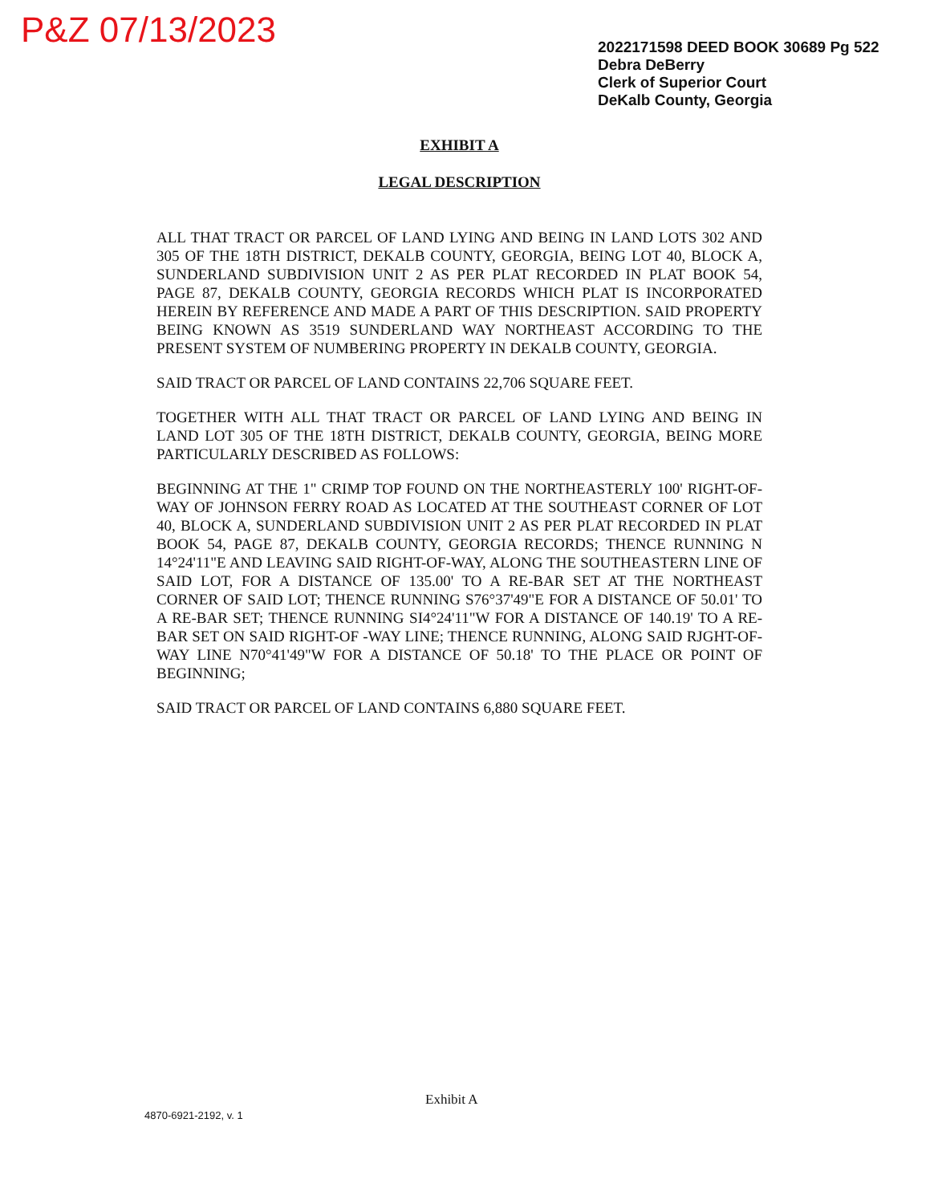P&Z 07/13/2023
2022171598 DEED BOOK 30689 Pg 522
Debra DeBerry
Clerk of Superior Court
DeKalb County, Georgia
EXHIBIT A
LEGAL DESCRIPTION
ALL THAT TRACT OR PARCEL OF LAND LYING AND BEING IN LAND LOTS 302 AND 305 OF THE 18TH DISTRICT, DEKALB COUNTY, GEORGIA, BEING LOT 40, BLOCK A, SUNDERLAND SUBDIVISION UNIT 2 AS PER PLAT RECORDED IN PLAT BOOK 54, PAGE 87, DEKALB COUNTY, GEORGIA RECORDS WHICH PLAT IS INCORPORATED HEREIN BY REFERENCE AND MADE A PART OF THIS DESCRIPTION. SAID PROPERTY BEING KNOWN AS 3519 SUNDERLAND WAY NORTHEAST ACCORDING TO THE PRESENT SYSTEM OF NUMBERING PROPERTY IN DEKALB COUNTY, GEORGIA.
SAID TRACT OR PARCEL OF LAND CONTAINS 22,706 SQUARE FEET.
TOGETHER WITH ALL THAT TRACT OR PARCEL OF LAND LYING AND BEING IN LAND LOT 305 OF THE 18TH DISTRICT, DEKALB COUNTY, GEORGIA, BEING MORE PARTICULARLY DESCRIBED AS FOLLOWS:
BEGINNING AT THE 1" CRIMP TOP FOUND ON THE NORTHEASTERLY 100' RIGHT-OF-WAY OF JOHNSON FERRY ROAD AS LOCATED AT THE SOUTHEAST CORNER OF LOT 40, BLOCK A, SUNDERLAND SUBDIVISION UNIT 2 AS PER PLAT RECORDED IN PLAT BOOK 54, PAGE 87, DEKALB COUNTY, GEORGIA RECORDS; THENCE RUNNING N 14°24'11"E AND LEAVING SAID RIGHT-OF-WAY, ALONG THE SOUTHEASTERN LINE OF SAID LOT, FOR A DISTANCE OF 135.00' TO A RE-BAR SET AT THE NORTHEAST CORNER OF SAID LOT; THENCE RUNNING S76°37'49"E FOR A DISTANCE OF 50.01' TO A RE-BAR SET; THENCE RUNNING SI4°24'11"W FOR A DISTANCE OF 140.19' TO A RE-BAR SET ON SAID RIGHT-OF -WAY LINE; THENCE RUNNING, ALONG SAID RJGHT-OF-WAY LINE N70°41'49"W FOR A DISTANCE OF 50.18' TO THE PLACE OR POINT OF BEGINNING;
SAID TRACT OR PARCEL OF LAND CONTAINS 6,880 SQUARE FEET.
Exhibit A
4870-6921-2192, v. 1